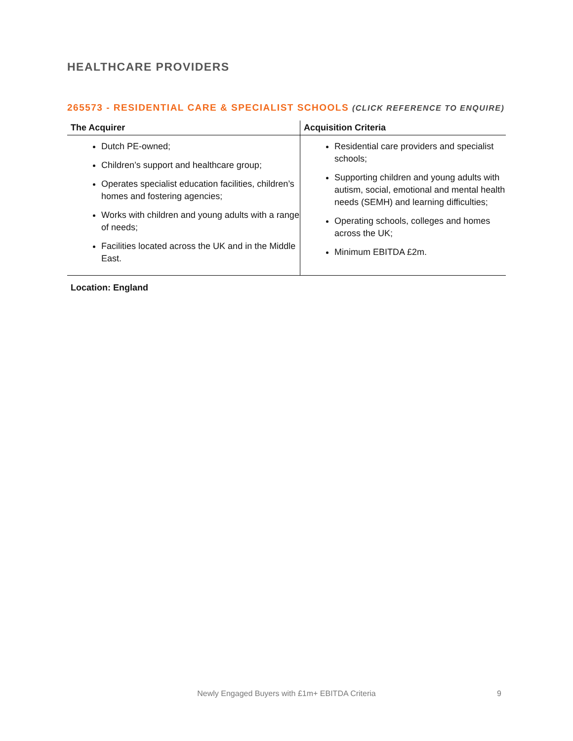HEALTHCARE PROVIDERS
265573 - RESIDENTIAL CARE & SPECIALIST SCHOOLS (CLICK REFERENCE TO ENQUIRE)
| The Acquirer | Acquisition Criteria |
| --- | --- |
| Dutch PE-owned; Children’s support and healthcare group; Operates specialist education facilities, children’s homes and fostering agencies; Works with children and young adults with a range of needs; Facilities located across the UK and in the Middle East. | Residential care providers and specialist schools; Supporting children and young adults with autism, social, emotional and mental health needs (SEMH) and learning difficulties; Operating schools, colleges and homes across the UK; Minimum EBITDA £2m. |
Location: England
Newly Engaged Buyers with £1m+ EBITDA Criteria 9